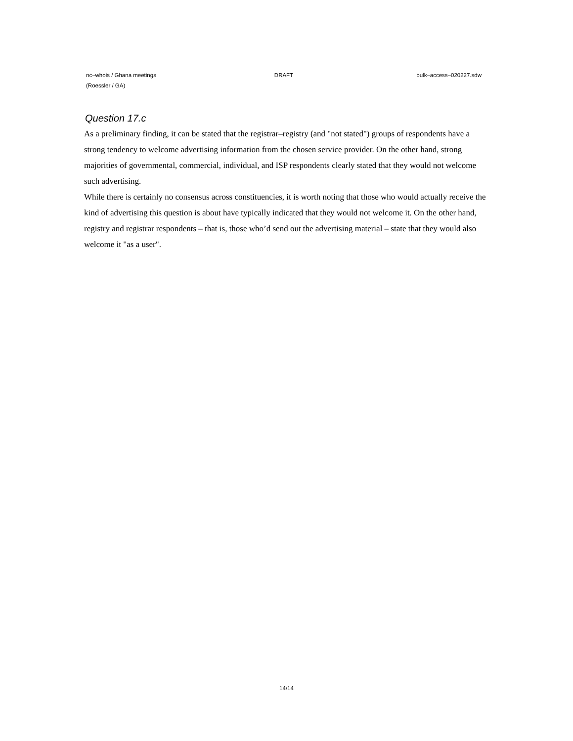nc–whois / Ghana meetings DRAFT bulk–access–020227.sdw
(Roessler / GA)
Question 17.c
As a preliminary finding, it can be stated that the registrar–registry (and "not stated") groups of respondents have a strong tendency to welcome advertising information from the chosen service provider. On the other hand, strong majorities of governmental, commercial, individual, and ISP respondents clearly stated that they would not welcome such advertising.
While there is certainly no consensus across constituencies, it is worth noting that those who would actually receive the kind of advertising this question is about have typically indicated that they would not welcome it. On the other hand, registry and registrar respondents – that is, those who’d send out the advertising material – state that they would also welcome it "as a user".
14/14